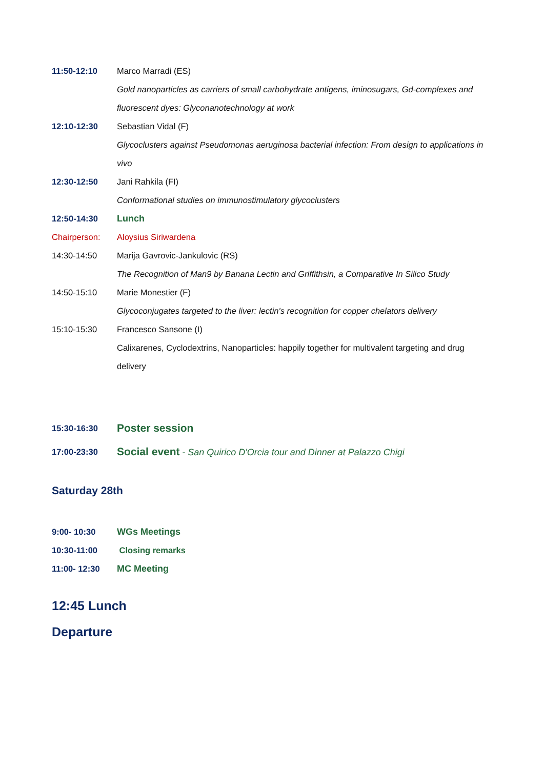11:50-12:10 Marco Marradi (ES)
Gold nanoparticles as carriers of small carbohydrate antigens, iminosugars, Gd-complexes and fluorescent dyes: Glyconanotechnology at work
12:10-12:30 Sebastian Vidal (F)
Glycoclusters against Pseudomonas aeruginosa bacterial infection: From design to applications in vivo
12:30-12:50 Jani Rahkila (FI)
Conformational studies on immunostimulatory glycoclusters
12:50-14:30 Lunch
Chairperson: Aloysius Siriwardena
14:30-14:50 Marija Gavrovic-Jankulovic (RS)
The Recognition of Man9 by Banana Lectin and Griffithsin, a Comparative In Silico Study
14:50-15:10 Marie Monestier (F)
Glycoconjugates targeted to the liver: lectin's recognition for copper chelators delivery
15:10-15:30 Francesco Sansone (I)
Calixarenes, Cyclodextrins, Nanoparticles: happily together for multivalent targeting and drug delivery
15:30-16:30 Poster session
17:00-23:30 Social event - San Quirico D'Orcia tour and Dinner at Palazzo Chigi
Saturday 28th
9:00- 10:30 WGs Meetings
10:30-11:00 Closing remarks
11:00- 12:30 MC Meeting
12:45 Lunch
Departure